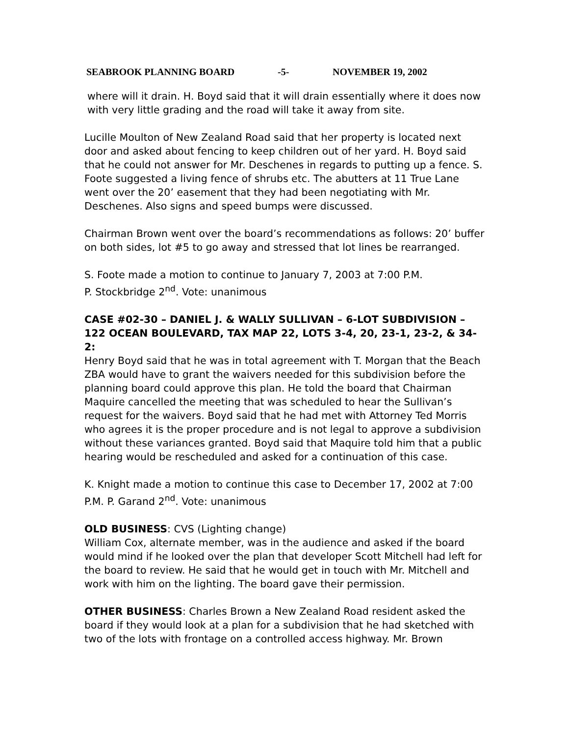SEABROOK PLANNING BOARD -5- NOVEMBER 19, 2002
where will it drain. H. Boyd said that it will drain essentially where it does now with very little grading and the road will take it away from site.
Lucille Moulton of New Zealand Road said that her property is located next door and asked about fencing to keep children out of her yard. H. Boyd said that he could not answer for Mr. Deschenes in regards to putting up a fence. S. Foote suggested a living fence of shrubs etc. The abutters at 11 True Lane went over the 20’ easement that they had been negotiating with Mr. Deschenes. Also signs and speed bumps were discussed.
Chairman Brown went over the board’s recommendations as follows: 20’ buffer on both sides, lot #5 to go away and stressed that lot lines be rearranged.
S. Foote made a motion to continue to January 7, 2003 at 7:00 P.M.
P. Stockbridge 2<sup>nd</sup>. Vote: unanimous
CASE #02-30 – DANIEL J. & WALLY SULLIVAN – 6-LOT SUBDIVISION – 122 OCEAN BOULEVARD, TAX MAP 22, LOTS 3-4, 20, 23-1, 23-2, & 34-2:
Henry Boyd said that he was in total agreement with T. Morgan that the Beach ZBA would have to grant the waivers needed for this subdivision before the planning board could approve this plan. He told the board that Chairman Maquire cancelled the meeting that was scheduled to hear the Sullivan’s request for the waivers. Boyd said that he had met with Attorney Ted Morris who agrees it is the proper procedure and is not legal to approve a subdivision without these variances granted. Boyd said that Maquire told him that a public hearing would be rescheduled and asked for a continuation of this case.
K. Knight made a motion to continue this case to December 17, 2002 at 7:00 P.M. P. Garand 2<sup>nd</sup>. Vote: unanimous
OLD BUSINESS: CVS (Lighting change)
William Cox, alternate member, was in the audience and asked if the board would mind if he looked over the plan that developer Scott Mitchell had left for the board to review. He said that he would get in touch with Mr. Mitchell and work with him on the lighting. The board gave their permission.
OTHER BUSINESS: Charles Brown a New Zealand Road resident asked the board if they would look at a plan for a subdivision that he had sketched with two of the lots with frontage on a controlled access highway. Mr. Brown